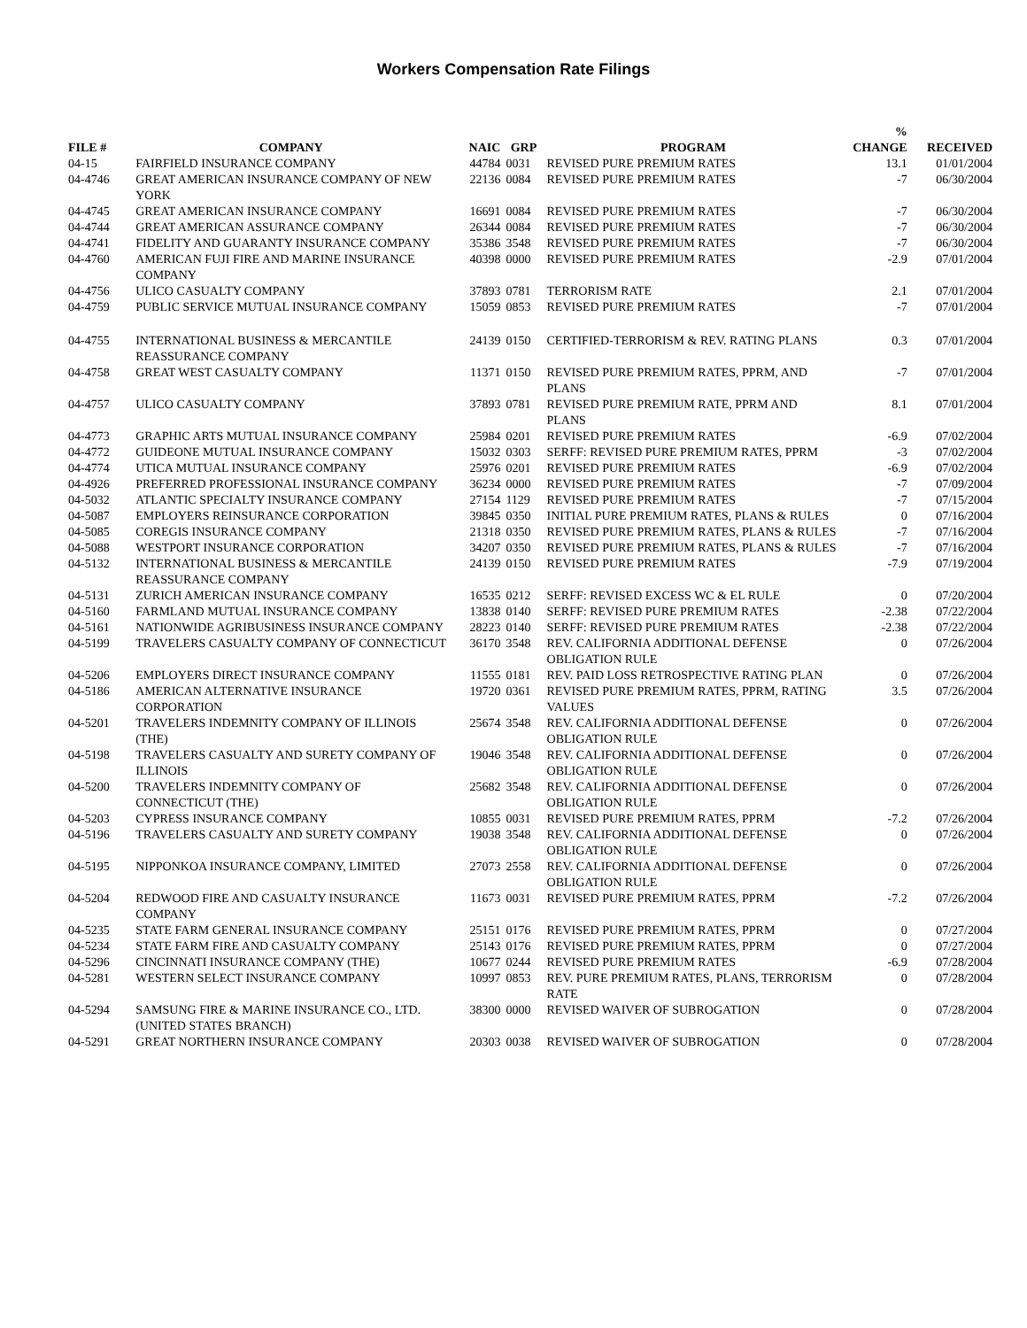Workers Compensation Rate Filings
| FILE # | COMPANY | NAIC | GRP | PROGRAM | % CHANGE | RECEIVED |
| --- | --- | --- | --- | --- | --- | --- |
| 04-15 | FAIRFIELD INSURANCE COMPANY | 44784 | 0031 | REVISED PURE PREMIUM RATES | 13.1 | 01/01/2004 |
| 04-4746 | GREAT AMERICAN INSURANCE COMPANY OF NEW YORK | 22136 | 0084 | REVISED PURE PREMIUM RATES | -7 | 06/30/2004 |
| 04-4745 | GREAT AMERICAN INSURANCE COMPANY | 16691 | 0084 | REVISED PURE PREMIUM RATES | -7 | 06/30/2004 |
| 04-4744 | GREAT AMERICAN ASSURANCE COMPANY | 26344 | 0084 | REVISED PURE PREMIUM RATES | -7 | 06/30/2004 |
| 04-4741 | FIDELITY AND GUARANTY INSURANCE COMPANY | 35386 | 3548 | REVISED PURE PREMIUM RATES | -7 | 06/30/2004 |
| 04-4760 | AMERICAN FUJI FIRE AND MARINE INSURANCE COMPANY | 40398 | 0000 | REVISED PURE PREMIUM RATES | -2.9 | 07/01/2004 |
| 04-4756 | ULICO CASUALTY COMPANY | 37893 | 0781 | TERRORISM RATE | 2.1 | 07/01/2004 |
| 04-4759 | PUBLIC SERVICE MUTUAL INSURANCE COMPANY | 15059 | 0853 | REVISED PURE PREMIUM RATES | -7 | 07/01/2004 |
| 04-4755 | INTERNATIONAL BUSINESS & MERCANTILE REASSURANCE COMPANY | 24139 | 0150 | CERTIFIED-TERRORISM & REV. RATING PLANS | 0.3 | 07/01/2004 |
| 04-4758 | GREAT WEST CASUALTY COMPANY | 11371 | 0150 | REVISED PURE PREMIUM RATES, PPRM, AND PLANS | -7 | 07/01/2004 |
| 04-4757 | ULICO CASUALTY COMPANY | 37893 | 0781 | REVISED PURE PREMIUM RATE, PPRM AND PLANS | 8.1 | 07/01/2004 |
| 04-4773 | GRAPHIC ARTS MUTUAL INSURANCE COMPANY | 25984 | 0201 | REVISED PURE PREMIUM RATES | -6.9 | 07/02/2004 |
| 04-4772 | GUIDEONE MUTUAL INSURANCE COMPANY | 15032 | 0303 | SERFF: REVISED PURE PREMIUM RATES, PPRM | -3 | 07/02/2004 |
| 04-4774 | UTICA MUTUAL INSURANCE COMPANY | 25976 | 0201 | REVISED PURE PREMIUM RATES | -6.9 | 07/02/2004 |
| 04-4926 | PREFERRED PROFESSIONAL INSURANCE COMPANY | 36234 | 0000 | REVISED PURE PREMIUM RATES | -7 | 07/09/2004 |
| 04-5032 | ATLANTIC SPECIALTY INSURANCE COMPANY | 27154 | 1129 | REVISED PURE PREMIUM RATES | -7 | 07/15/2004 |
| 04-5087 | EMPLOYERS REINSURANCE CORPORATION | 39845 | 0350 | INITIAL PURE PREMIUM RATES, PLANS & RULES | 0 | 07/16/2004 |
| 04-5085 | COREGIS INSURANCE COMPANY | 21318 | 0350 | REVISED PURE PREMIUM RATES, PLANS & RULES | -7 | 07/16/2004 |
| 04-5088 | WESTPORT INSURANCE CORPORATION | 34207 | 0350 | REVISED PURE PREMIUM RATES, PLANS & RULES | -7 | 07/16/2004 |
| 04-5132 | INTERNATIONAL BUSINESS & MERCANTILE REASSURANCE COMPANY | 24139 | 0150 | REVISED PURE PREMIUM RATES | -7.9 | 07/19/2004 |
| 04-5131 | ZURICH AMERICAN INSURANCE COMPANY | 16535 | 0212 | SERFF: REVISED EXCESS WC & EL RULE | 0 | 07/20/2004 |
| 04-5160 | FARMLAND MUTUAL INSURANCE COMPANY | 13838 | 0140 | SERFF: REVISED PURE PREMIUM RATES | -2.38 | 07/22/2004 |
| 04-5161 | NATIONWIDE AGRIBUSINESS INSURANCE COMPANY | 28223 | 0140 | SERFF: REVISED PURE PREMIUM RATES | -2.38 | 07/22/2004 |
| 04-5199 | TRAVELERS CASUALTY COMPANY OF CONNECTICUT | 36170 | 3548 | REV. CALIFORNIA ADDITIONAL DEFENSE OBLIGATION RULE | 0 | 07/26/2004 |
| 04-5206 | EMPLOYERS DIRECT INSURANCE COMPANY | 11555 | 0181 | REV. PAID LOSS RETROSPECTIVE RATING PLAN | 0 | 07/26/2004 |
| 04-5186 | AMERICAN ALTERNATIVE INSURANCE CORPORATION | 19720 | 0361 | REVISED PURE PREMIUM RATES, PPRM, RATING VALUES | 3.5 | 07/26/2004 |
| 04-5201 | TRAVELERS INDEMNITY COMPANY OF ILLINOIS (THE) | 25674 | 3548 | REV. CALIFORNIA ADDITIONAL DEFENSE OBLIGATION RULE | 0 | 07/26/2004 |
| 04-5198 | TRAVELERS CASUALTY AND SURETY COMPANY OF ILLINOIS | 19046 | 3548 | REV. CALIFORNIA ADDITIONAL DEFENSE OBLIGATION RULE | 0 | 07/26/2004 |
| 04-5200 | TRAVELERS INDEMNITY COMPANY OF CONNECTICUT (THE) | 25682 | 3548 | REV. CALIFORNIA ADDITIONAL DEFENSE OBLIGATION RULE | 0 | 07/26/2004 |
| 04-5203 | CYPRESS INSURANCE COMPANY | 10855 | 0031 | REVISED PURE PREMIUM RATES, PPRM | -7.2 | 07/26/2004 |
| 04-5196 | TRAVELERS CASUALTY AND SURETY COMPANY | 19038 | 3548 | REV. CALIFORNIA ADDITIONAL DEFENSE OBLIGATION RULE | 0 | 07/26/2004 |
| 04-5195 | NIPPONKOA INSURANCE COMPANY, LIMITED | 27073 | 2558 | REV. CALIFORNIA ADDITIONAL DEFENSE OBLIGATION RULE | 0 | 07/26/2004 |
| 04-5204 | REDWOOD FIRE AND CASUALTY INSURANCE COMPANY | 11673 | 0031 | REVISED PURE PREMIUM RATES, PPRM | -7.2 | 07/26/2004 |
| 04-5235 | STATE FARM GENERAL INSURANCE COMPANY | 25151 | 0176 | REVISED PURE PREMIUM RATES, PPRM | 0 | 07/27/2004 |
| 04-5234 | STATE FARM FIRE AND CASUALTY COMPANY | 25143 | 0176 | REVISED PURE PREMIUM RATES, PPRM | 0 | 07/27/2004 |
| 04-5296 | CINCINNATI INSURANCE COMPANY (THE) | 10677 | 0244 | REVISED PURE PREMIUM RATES | -6.9 | 07/28/2004 |
| 04-5281 | WESTERN SELECT INSURANCE COMPANY | 10997 | 0853 | REV. PURE PREMIUM RATES, PLANS, TERRORISM RATE | 0 | 07/28/2004 |
| 04-5294 | SAMSUNG FIRE & MARINE INSURANCE CO., LTD. (UNITED STATES BRANCH) | 38300 | 0000 | REVISED WAIVER OF SUBROGATION | 0 | 07/28/2004 |
| 04-5291 | GREAT NORTHERN INSURANCE COMPANY | 20303 | 0038 | REVISED WAIVER OF SUBROGATION | 0 | 07/28/2004 |